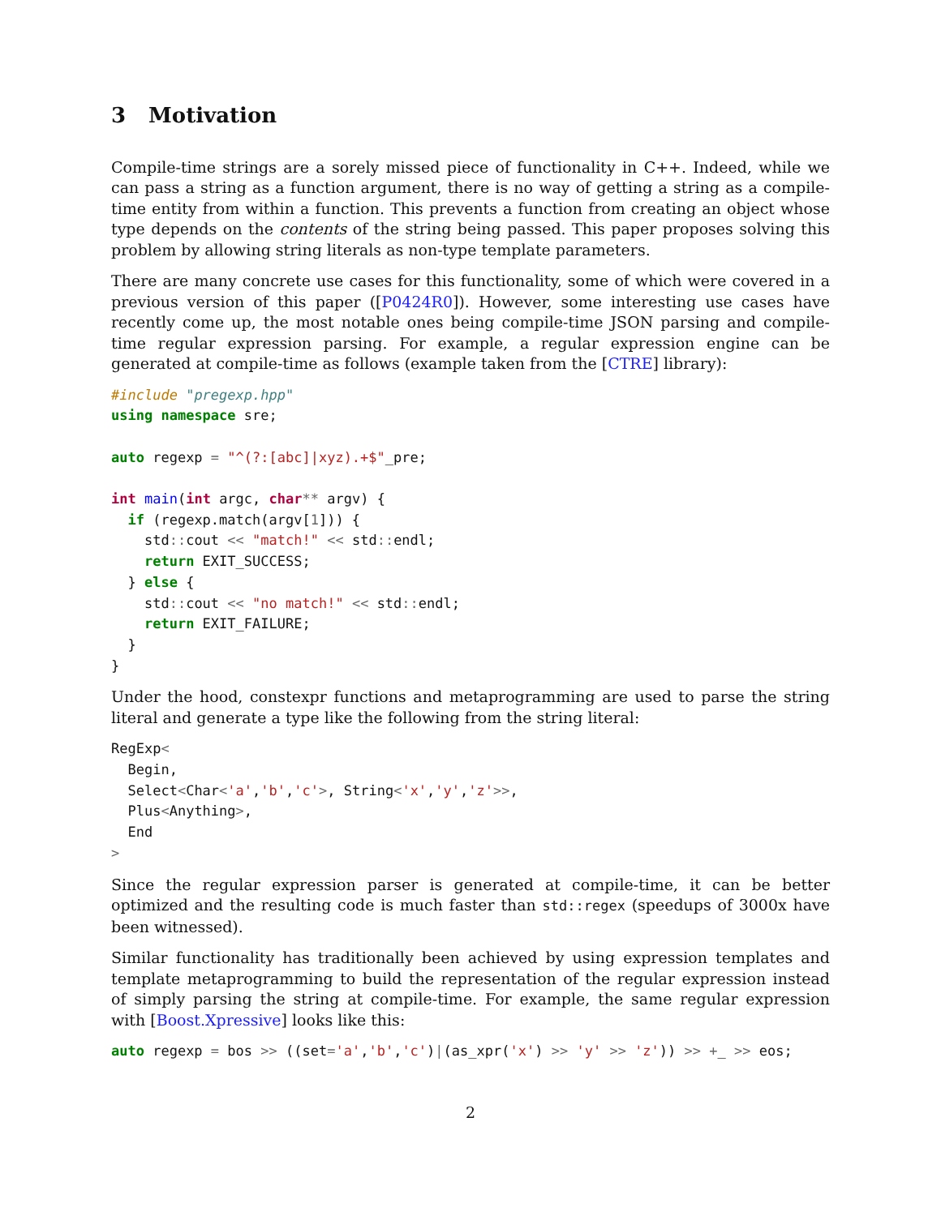3 Motivation
Compile-time strings are a sorely missed piece of functionality in C++. Indeed, while we can pass a string as a function argument, there is no way of getting a string as a compile-time entity from within a function. This prevents a function from creating an object whose type depends on the contents of the string being passed. This paper proposes solving this problem by allowing string literals as non-type template parameters.
There are many concrete use cases for this functionality, some of which were covered in a previous version of this paper ([P0424R0]). However, some interesting use cases have recently come up, the most notable ones being compile-time JSON parsing and compile-time regular expression parsing. For example, a regular expression engine can be generated at compile-time as follows (example taken from the [CTRE] library):
#include "pregexp.hpp"
using namespace sre;

auto regexp = "^(?:[abc]|xyz).+$"_pre;

int main(int argc, char** argv) {
  if (regexp.match(argv[1])) {
    std:: cout << "match!" << std:: endl;
    return EXIT_SUCCESS;
  } else {
    std:: cout << "no match!" << std:: endl;
    return EXIT_FAILURE;
  }
}
Under the hood, constexpr functions and metaprogramming are used to parse the string literal and generate a type like the following from the string literal:
RegExp<
  Begin,
  Select<Char<'a','b','c'>, String<'x','y','z'>>,
  Plus<Anything>,
  End
>
Since the regular expression parser is generated at compile-time, it can be better optimized and the resulting code is much faster than std::regex (speedups of 3000x have been witnessed).
Similar functionality has traditionally been achieved by using expression templates and template metaprogramming to build the representation of the regular expression instead of simply parsing the string at compile-time. For example, the same regular expression with [Boost.Xpressive] looks like this:
auto regexp = bos >> ((set='a','b','c')|(as_xpr('x') >> 'y' >> 'z')) >> +_ >> eos;
2